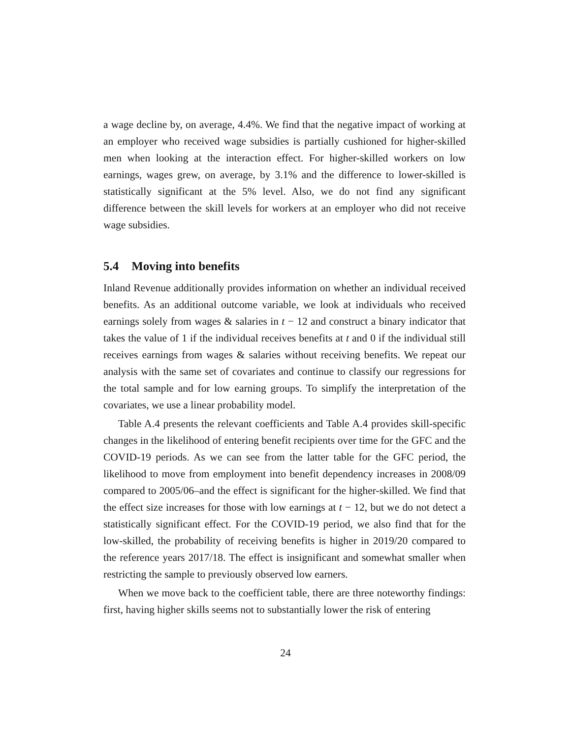a wage decline by, on average, 4.4%. We find that the negative impact of working at an employer who received wage subsidies is partially cushioned for higher-skilled men when looking at the interaction effect. For higher-skilled workers on low earnings, wages grew, on average, by 3.1% and the difference to lower-skilled is statistically significant at the 5% level. Also, we do not find any significant difference between the skill levels for workers at an employer who did not receive wage subsidies.
5.4 Moving into benefits
Inland Revenue additionally provides information on whether an individual received benefits. As an additional outcome variable, we look at individuals who received earnings solely from wages & salaries in t − 12 and construct a binary indicator that takes the value of 1 if the individual receives benefits at t and 0 if the individual still receives earnings from wages & salaries without receiving benefits. We repeat our analysis with the same set of covariates and continue to classify our regressions for the total sample and for low earning groups. To simplify the interpretation of the covariates, we use a linear probability model.
Table A.4 presents the relevant coefficients and Table A.4 provides skill-specific changes in the likelihood of entering benefit recipients over time for the GFC and the COVID-19 periods. As we can see from the latter table for the GFC period, the likelihood to move from employment into benefit dependency increases in 2008/09 compared to 2005/06–and the effect is significant for the higher-skilled. We find that the effect size increases for those with low earnings at t − 12, but we do not detect a statistically significant effect. For the COVID-19 period, we also find that for the low-skilled, the probability of receiving benefits is higher in 2019/20 compared to the reference years 2017/18. The effect is insignificant and somewhat smaller when restricting the sample to previously observed low earners.
When we move back to the coefficient table, there are three noteworthy findings: first, having higher skills seems not to substantially lower the risk of entering
24